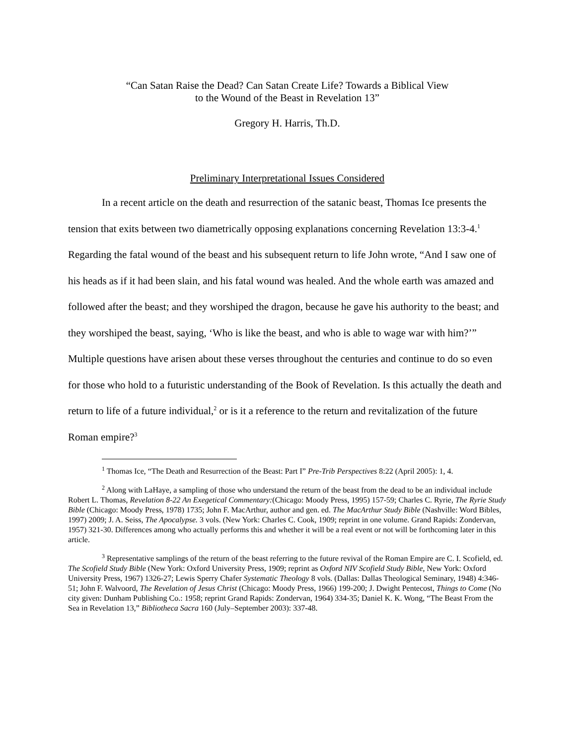“Can Satan Raise the Dead? Can Satan Create Life? Towards a Biblical View
to the Wound of the Beast in Revelation 13”
Gregory H. Harris, Th.D.
Preliminary Interpretational Issues Considered
In a recent article on the death and resurrection of the satanic beast, Thomas Ice presents the tension that exits between two diametrically opposing explanations concerning Revelation 13:3-4.<sup>1</sup> Regarding the fatal wound of the beast and his subsequent return to life John wrote, “And I saw one of his heads as if it had been slain, and his fatal wound was healed. And the whole earth was amazed and followed after the beast; and they worshiped the dragon, because he gave his authority to the beast; and they worshiped the beast, saying, ‘Who is like the beast, and who is able to wage war with him?’” Multiple questions have arisen about these verses throughout the centuries and continue to do so even for those who hold to a futuristic understanding of the Book of Revelation. Is this actually the death and return to life of a future individual,<sup>2</sup> or is it a reference to the return and revitalization of the future Roman empire?<sup>3</sup>
<sup>1</sup> Thomas Ice, “The Death and Resurrection of the Beast: Part I” Pre-Trib Perspectives 8:22 (April 2005): 1, 4.
<sup>2</sup> Along with LaHaye, a sampling of those who understand the return of the beast from the dead to be an individual include Robert L. Thomas, Revelation 8-22 An Exegetical Commentary:(Chicago: Moody Press, 1995) 157-59; Charles C. Ryrie, The Ryrie Study Bible (Chicago: Moody Press, 1978) 1735; John F. MacArthur, author and gen. ed. The MacArthur Study Bible (Nashville: Word Bibles, 1997) 2009; J. A. Seiss, The Apocalypse. 3 vols. (New York: Charles C. Cook, 1909; reprint in one volume. Grand Rapids: Zondervan, 1957) 321-30. Differences among who actually performs this and whether it will be a real event or not will be forthcoming later in this article.
<sup>3</sup> Representative samplings of the return of the beast referring to the future revival of the Roman Empire are C. I. Scofield, ed. The Scofield Study Bible (New York: Oxford University Press, 1909; reprint as Oxford NIV Scofield Study Bible, New York: Oxford University Press, 1967) 1326-27; Lewis Sperry Chafer Systematic Theology 8 vols. (Dallas: Dallas Theological Seminary, 1948) 4:346-51; John F. Walvoord, The Revelation of Jesus Christ (Chicago: Moody Press, 1966) 199-200; J. Dwight Pentecost, Things to Come (No city given: Dunham Publishing Co.: 1958; reprint Grand Rapids: Zondervan, 1964) 334-35; Daniel K. K. Wong, “The Beast From the Sea in Revelation 13,” Bibliotheca Sacra 160 (July–September 2003): 337-48.